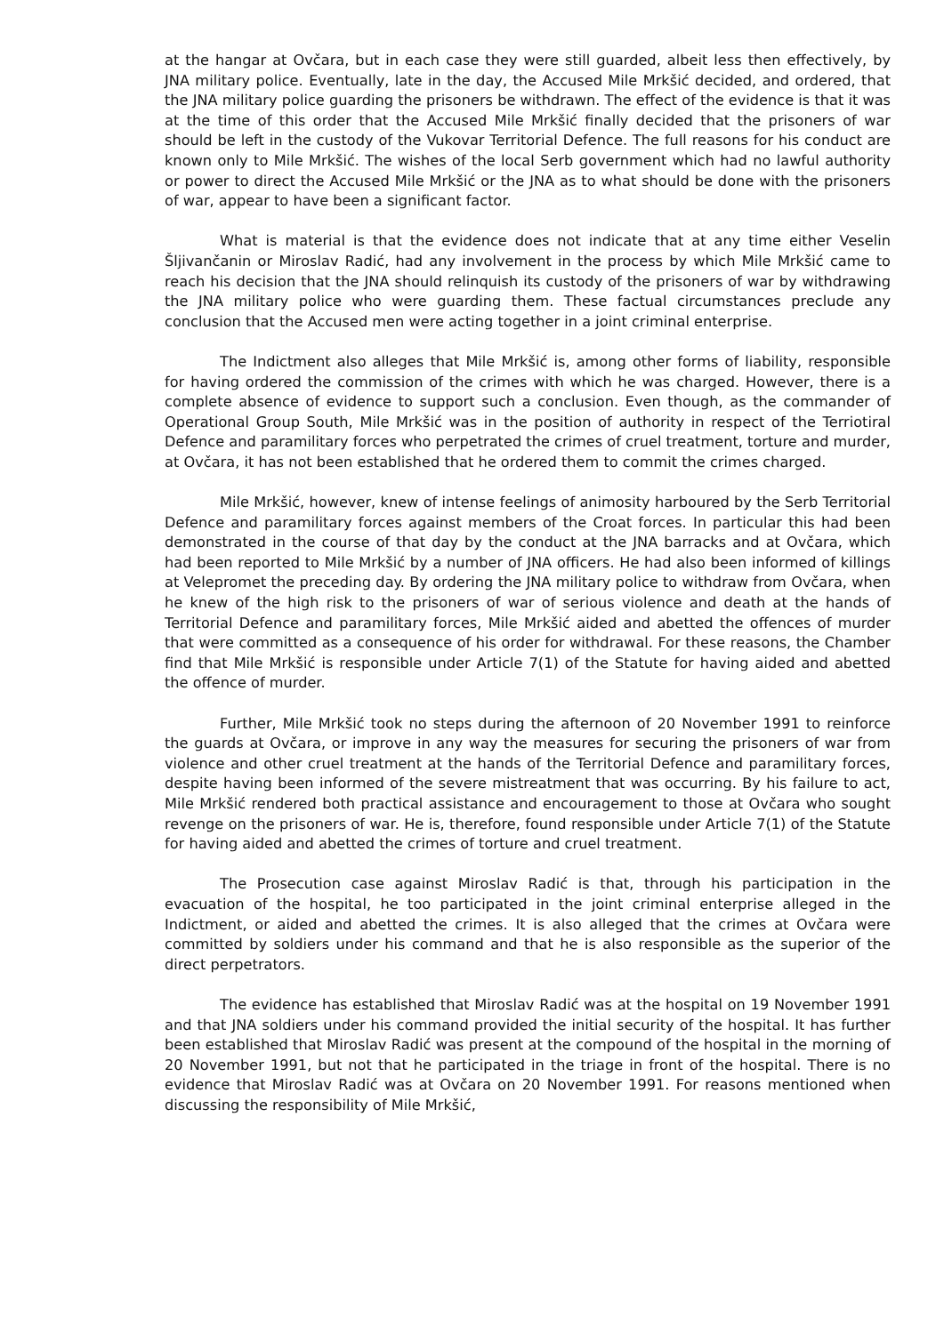at the hangar at Ovčara, but in each case they were still guarded, albeit less then effectively, by JNA military police. Eventually, late in the day, the Accused Mile Mrkšić decided, and ordered, that the JNA military police guarding the prisoners be withdrawn. The effect of the evidence is that it was at the time of this order that the Accused Mile Mrkšić finally decided that the prisoners of war should be left in the custody of the Vukovar Territorial Defence. The full reasons for his conduct are known only to Mile Mrkšić. The wishes of the local Serb government which had no lawful authority or power to direct the Accused Mile Mrkšić or the JNA as to what should be done with the prisoners of war, appear to have been a significant factor.
What is material is that the evidence does not indicate that at any time either Veselin Šljivančanin or Miroslav Radić, had any involvement in the process by which Mile Mrkšić came to reach his decision that the JNA should relinquish its custody of the prisoners of war by withdrawing the JNA military police who were guarding them. These factual circumstances preclude any conclusion that the Accused men were acting together in a joint criminal enterprise.
The Indictment also alleges that Mile Mrkšić is, among other forms of liability, responsible for having ordered the commission of the crimes with which he was charged. However, there is a complete absence of evidence to support such a conclusion. Even though, as the commander of Operational Group South, Mile Mrkšić was in the position of authority in respect of the Terriotiral Defence and paramilitary forces who perpetrated the crimes of cruel treatment, torture and murder, at Ovčara, it has not been established that he ordered them to commit the crimes charged.
Mile Mrkšić, however, knew of intense feelings of animosity harboured by the Serb Territorial Defence and paramilitary forces against members of the Croat forces. In particular this had been demonstrated in the course of that day by the conduct at the JNA barracks and at Ovčara, which had been reported to Mile Mrkšić by a number of JNA officers. He had also been informed of killings at Velepromet the preceding day. By ordering the JNA military police to withdraw from Ovčara, when he knew of the high risk to the prisoners of war of serious violence and death at the hands of Territorial Defence and paramilitary forces, Mile Mrkšić aided and abetted the offences of murder that were committed as a consequence of his order for withdrawal. For these reasons, the Chamber find that Mile Mrkšić is responsible under Article 7(1) of the Statute for having aided and abetted the offence of murder.
Further, Mile Mrkšić took no steps during the afternoon of 20 November 1991 to reinforce the guards at Ovčara, or improve in any way the measures for securing the prisoners of war from violence and other cruel treatment at the hands of the Territorial Defence and paramilitary forces, despite having been informed of the severe mistreatment that was occurring. By his failure to act, Mile Mrkšić rendered both practical assistance and encouragement to those at Ovčara who sought revenge on the prisoners of war. He is, therefore, found responsible under Article 7(1) of the Statute for having aided and abetted the crimes of torture and cruel treatment.
The Prosecution case against Miroslav Radić is that, through his participation in the evacuation of the hospital, he too participated in the joint criminal enterprise alleged in the Indictment, or aided and abetted the crimes. It is also alleged that the crimes at Ovčara were committed by soldiers under his command and that he is also responsible as the superior of the direct perpetrators.
The evidence has established that Miroslav Radić was at the hospital on 19 November 1991 and that JNA soldiers under his command provided the initial security of the hospital. It has further been established that Miroslav Radić was present at the compound of the hospital in the morning of 20 November 1991, but not that he participated in the triage in front of the hospital. There is no evidence that Miroslav Radić was at Ovčara on 20 November 1991. For reasons mentioned when discussing the responsibility of Mile Mrkšić,